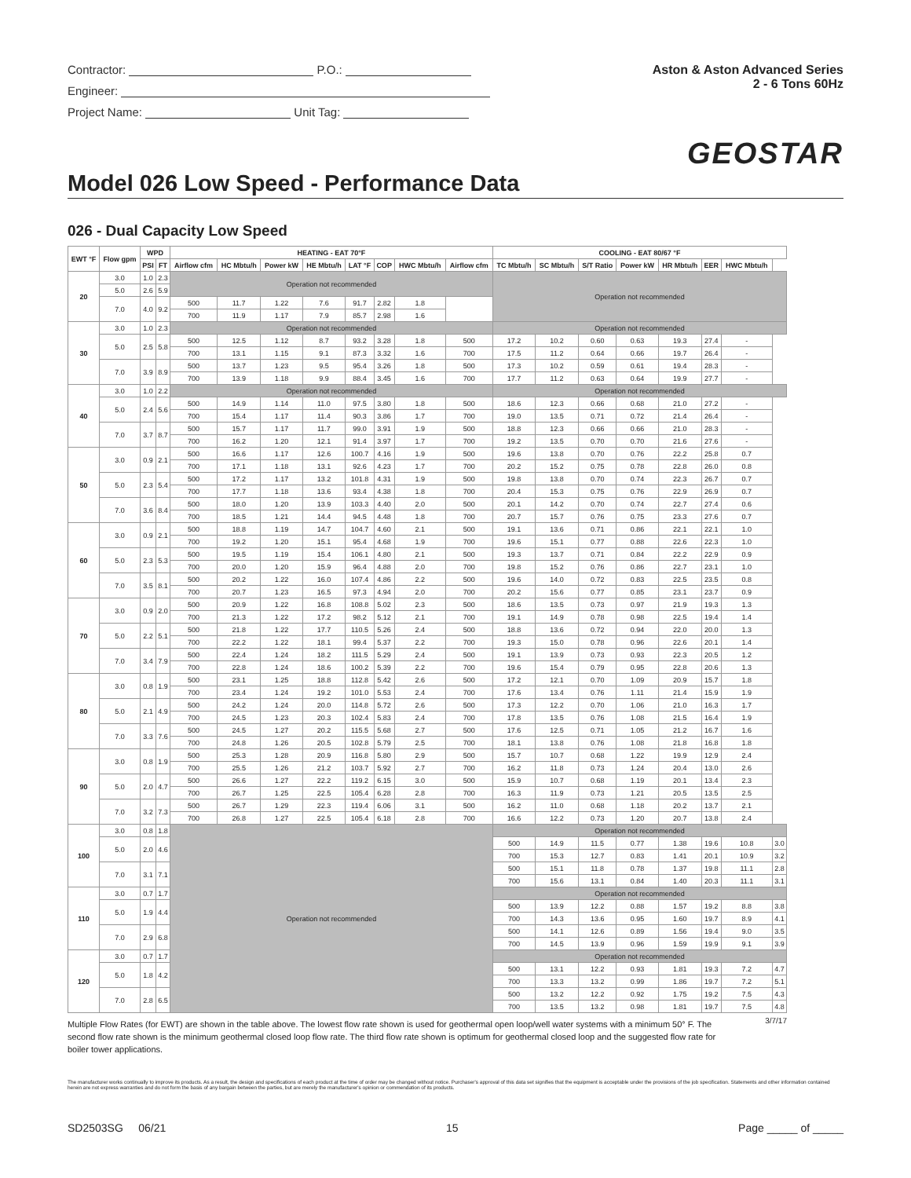Contractor: P.O.:
Engineer:
Project Name: Unit Tag:
Aston & Aston Advanced Series
2 - 6 Tons 60Hz
GEOSTAR
Model 026 Low Speed - Performance Data
026 - Dual Capacity Low Speed
| EWT °F | Flow gpm | WPD | | HEATING - EAT 70°F | | | | | | | | COOLING - EAT 80/67 °F | | | | | | | |
| --- | --- | --- | --- | --- | --- | --- | --- | --- | --- | --- | --- | --- | --- | --- | --- | --- | --- | --- | --- |
| | | PSI | FT | Airflow cfm | HC Mbtu/h | Power kW | HE Mbtu/h | LAT °F | COP | HWC Mbtu/h | Airflow cfm | TC Mbtu/h | SC Mbtu/h | S/T Ratio | Power kW | HR Mbtu/h | EER | HWC Mbtu/h | |
| 20 | 3.0 | 1.0 | 2.3 | Operation not recommended | | | | | | | | Operation not recommended | | | | | | | |
| | 5.0 | 2.6 | 5.9 | | | | | | | | | | | | | | | | |
| | 7.0 | 4.0 | 9.2 | 500 | 11.7 | 1.22 | 7.6 | 91.7 | 2.82 | 1.8 | | | | | | | | | |
| | | | | 700 | 11.9 | 1.17 | 7.9 | 85.7 | 2.98 | 1.6 | | | | | | | | | |
| 30 | 3.0 | 1.0 | 2.3 | Operation not recommended | | | | | | | | Operation not recommended | | | | | | | |
| | 5.0 | 2.5 | 5.8 | 500 | 12.5 | 1.12 | 8.7 | 93.2 | 3.28 | 1.8 | 500 | 17.2 | 10.2 | 0.60 | 0.63 | 19.3 | 27.4 | - | |
| | | | | 700 | 13.1 | 1.15 | 9.1 | 87.3 | 3.32 | 1.6 | 700 | 17.5 | 11.2 | 0.64 | 0.66 | 19.7 | 26.4 | - | |
| | 7.0 | 3.9 | 8.9 | 500 | 13.7 | 1.23 | 9.5 | 95.4 | 3.26 | 1.8 | 500 | 17.3 | 10.2 | 0.59 | 0.61 | 19.4 | 28.3 | - | |
| | | | | 700 | 13.9 | 1.18 | 9.9 | 88.4 | 3.45 | 1.6 | 700 | 17.7 | 11.2 | 0.63 | 0.64 | 19.9 | 27.7 | - | |
| 40 | 3.0 | 1.0 | 2.2 | Operation not recommended | | | | | | | | Operation not recommended | | | | | | | |
| | 5.0 | 2.4 | 5.6 | 500 | 14.9 | 1.14 | 11.0 | 97.5 | 3.80 | 1.8 | 500 | 18.6 | 12.3 | 0.66 | 0.68 | 21.0 | 27.2 | - | |
| | | | | 700 | 15.4 | 1.17 | 11.4 | 90.3 | 3.86 | 1.7 | 700 | 19.0 | 13.5 | 0.71 | 0.72 | 21.4 | 26.4 | - | |
| | 7.0 | 3.7 | 8.7 | 500 | 15.7 | 1.17 | 11.7 | 99.0 | 3.91 | 1.9 | 500 | 18.8 | 12.3 | 0.66 | 0.66 | 21.0 | 28.3 | - | |
| | | | | 700 | 16.2 | 1.20 | 12.1 | 91.4 | 3.97 | 1.7 | 700 | 19.2 | 13.5 | 0.70 | 0.70 | 21.6 | 27.6 | - | |
| 50 | 3.0 | 0.9 | 2.1 | 500 | 16.6 | 1.17 | 12.6 | 100.7 | 4.16 | 1.9 | 500 | 19.6 | 13.8 | 0.70 | 0.76 | 22.2 | 25.8 | 0.7 | |
| | | | | 700 | 17.1 | 1.18 | 13.1 | 92.6 | 4.23 | 1.7 | 700 | 20.2 | 15.2 | 0.75 | 0.78 | 22.8 | 26.0 | 0.8 | |
| | 5.0 | 2.3 | 5.4 | 500 | 17.2 | 1.17 | 13.2 | 101.8 | 4.31 | 1.9 | 500 | 19.8 | 13.8 | 0.70 | 0.74 | 22.3 | 26.7 | 0.7 | |
| | | | | 700 | 17.7 | 1.18 | 13.6 | 93.4 | 4.38 | 1.8 | 700 | 20.4 | 15.3 | 0.75 | 0.76 | 22.9 | 26.9 | 0.7 | |
| | 7.0 | 3.6 | 8.4 | 500 | 18.0 | 1.20 | 13.9 | 103.3 | 4.40 | 2.0 | 500 | 20.1 | 14.2 | 0.70 | 0.74 | 22.7 | 27.4 | 0.6 | |
| | | | | 700 | 18.5 | 1.21 | 14.4 | 94.5 | 4.48 | 1.8 | 700 | 20.7 | 15.7 | 0.76 | 0.75 | 23.3 | 27.6 | 0.7 | |
| 60 | 3.0 | 0.9 | 2.1 | 500 | 18.8 | 1.19 | 14.7 | 104.7 | 4.60 | 2.1 | 500 | 19.1 | 13.6 | 0.71 | 0.86 | 22.1 | 22.1 | 1.0 | |
| | | | | 700 | 19.2 | 1.20 | 15.1 | 95.4 | 4.68 | 1.9 | 700 | 19.6 | 15.1 | 0.77 | 0.88 | 22.6 | 22.3 | 1.0 | |
| | 5.0 | 2.3 | 5.3 | 500 | 19.5 | 1.19 | 15.4 | 106.1 | 4.80 | 2.1 | 500 | 19.3 | 13.7 | 0.71 | 0.84 | 22.2 | 22.9 | 0.9 | |
| | | | | 700 | 20.0 | 1.20 | 15.9 | 96.4 | 4.88 | 2.0 | 700 | 19.8 | 15.2 | 0.76 | 0.86 | 22.7 | 23.1 | 1.0 | |
| | 7.0 | 3.5 | 8.1 | 500 | 20.2 | 1.22 | 16.0 | 107.4 | 4.86 | 2.2 | 500 | 19.6 | 14.0 | 0.72 | 0.83 | 22.5 | 23.5 | 0.8 | |
| | | | | 700 | 20.7 | 1.23 | 16.5 | 97.3 | 4.94 | 2.0 | 700 | 20.2 | 15.6 | 0.77 | 0.85 | 23.1 | 23.7 | 0.9 | |
| 70 | 3.0 | 0.9 | 2.0 | 500 | 20.9 | 1.22 | 16.8 | 108.8 | 5.02 | 2.3 | 500 | 18.6 | 13.5 | 0.73 | 0.97 | 21.9 | 19.3 | 1.3 | |
| | | | | 700 | 21.3 | 1.22 | 17.2 | 98.2 | 5.12 | 2.1 | 700 | 19.1 | 14.9 | 0.78 | 0.98 | 22.5 | 19.4 | 1.4 | |
| | 5.0 | 2.2 | 5.1 | 500 | 21.8 | 1.22 | 17.7 | 110.5 | 5.26 | 2.4 | 500 | 18.8 | 13.6 | 0.72 | 0.94 | 22.0 | 20.0 | 1.3 | |
| | | | | 700 | 22.2 | 1.22 | 18.1 | 99.4 | 5.37 | 2.2 | 700 | 19.3 | 15.0 | 0.78 | 0.96 | 22.6 | 20.1 | 1.4 | |
| | 7.0 | 3.4 | 7.9 | 500 | 22.4 | 1.24 | 18.2 | 111.5 | 5.29 | 2.4 | 500 | 19.1 | 13.9 | 0.73 | 0.93 | 22.3 | 20.5 | 1.2 | |
| | | | | 700 | 22.8 | 1.24 | 18.6 | 100.2 | 5.39 | 2.2 | 700 | 19.6 | 15.4 | 0.79 | 0.95 | 22.8 | 20.6 | 1.3 | |
| 80 | 3.0 | 0.8 | 1.9 | 500 | 23.1 | 1.25 | 18.8 | 112.8 | 5.42 | 2.6 | 500 | 17.2 | 12.1 | 0.70 | 1.09 | 20.9 | 15.7 | 1.8 | |
| | | | | 700 | 23.4 | 1.24 | 19.2 | 101.0 | 5.53 | 2.4 | 700 | 17.6 | 13.4 | 0.76 | 1.11 | 21.4 | 15.9 | 1.9 | |
| | 5.0 | 2.1 | 4.9 | 500 | 24.2 | 1.24 | 20.0 | 114.8 | 5.72 | 2.6 | 500 | 17.3 | 12.2 | 0.70 | 1.06 | 21.0 | 16.3 | 1.7 | |
| | | | | 700 | 24.5 | 1.23 | 20.3 | 102.4 | 5.83 | 2.4 | 700 | 17.8 | 13.5 | 0.76 | 1.08 | 21.5 | 16.4 | 1.9 | |
| | 7.0 | 3.3 | 7.6 | 500 | 24.5 | 1.27 | 20.2 | 115.5 | 5.68 | 2.7 | 500 | 17.6 | 12.5 | 0.71 | 1.05 | 21.2 | 16.7 | 1.6 | |
| | | | | 700 | 24.8 | 1.26 | 20.5 | 102.8 | 5.79 | 2.5 | 700 | 18.1 | 13.8 | 0.76 | 1.08 | 21.8 | 16.8 | 1.8 | |
| 90 | 3.0 | 0.8 | 1.9 | 500 | 25.3 | 1.28 | 20.9 | 116.8 | 5.80 | 2.9 | 500 | 15.7 | 10.7 | 0.68 | 1.22 | 19.9 | 12.9 | 2.4 | |
| | | | | 700 | 25.5 | 1.26 | 21.2 | 103.7 | 5.92 | 2.7 | 700 | 16.2 | 11.8 | 0.73 | 1.24 | 20.4 | 13.0 | 2.6 | |
| | 5.0 | 2.0 | 4.7 | 500 | 26.6 | 1.27 | 22.2 | 119.2 | 6.15 | 3.0 | 500 | 15.9 | 10.7 | 0.68 | 1.19 | 20.1 | 13.4 | 2.3 | |
| | | | | 700 | 26.7 | 1.25 | 22.5 | 105.4 | 6.28 | 2.8 | 700 | 16.3 | 11.9 | 0.73 | 1.21 | 20.5 | 13.5 | 2.5 | |
| | 7.0 | 3.2 | 7.3 | 500 | 26.7 | 1.29 | 22.3 | 119.4 | 6.06 | 3.1 | 500 | 16.2 | 11.0 | 0.68 | 1.18 | 20.2 | 13.7 | 2.1 | |
| | | | | 700 | 26.8 | 1.27 | 22.5 | 105.4 | 6.18 | 2.8 | 700 | 16.6 | 12.2 | 0.73 | 1.20 | 20.7 | 13.8 | 2.4 | |
| 100 | 3.0 | 0.8 | 1.8 | Operation not recommended | | | | | | | | Operation not recommended | | | | | | | |
| | 5.0 | 2.0 | 4.6 | | | | | | | | | 500 | 14.9 | 11.5 | 0.77 | 1.38 | 19.6 | 10.8 | 3.0 |
| | | | | | | | | | | | | 700 | 15.3 | 12.7 | 0.83 | 1.41 | 20.1 | 10.9 | 3.2 |
| | 7.0 | 3.1 | 7.1 | | | | | | | | | 500 | 15.1 | 11.8 | 0.78 | 1.37 | 19.8 | 11.1 | 2.8 |
| | | | | | | | | | | | | 700 | 15.6 | 13.1 | 0.84 | 1.40 | 20.3 | 11.1 | 3.1 |
| 110 | 3.0 | 0.7 | 1.7 | | | | | | | | | Operation not recommended | | | | | | | |
| | 5.0 | 1.9 | 4.4 | | | | | | | | | 500 | 13.9 | 12.2 | 0.88 | 1.57 | 19.2 | 8.8 | 3.8 |
| | | | | | | | | | | | | 700 | 14.3 | 13.6 | 0.95 | 1.60 | 19.7 | 8.9 | 4.1 |
| | 7.0 | 2.9 | 6.8 | | | | | | | | | 500 | 14.1 | 12.6 | 0.89 | 1.56 | 19.4 | 9.0 | 3.5 |
| | | | | | | | | | | | | 700 | 14.5 | 13.9 | 0.96 | 1.59 | 19.9 | 9.1 | 3.9 |
| 120 | 3.0 | 0.7 | 1.7 | | | | | | | | | Operation not recommended | | | | | | | |
| | 5.0 | 1.8 | 4.2 | | | | | | | | | 500 | 13.1 | 12.2 | 0.93 | 1.81 | 19.3 | 7.2 | 4.7 |
| | | | | | | | | | | | | 700 | 13.3 | 13.2 | 0.99 | 1.86 | 19.7 | 7.2 | 5.1 |
| | 7.0 | 2.8 | 6.5 | | | | | | | | | 500 | 13.2 | 12.2 | 0.92 | 1.75 | 19.2 | 7.5 | 4.3 |
| | | | | | | | | | | | | 700 | 13.5 | 13.2 | 0.98 | 1.81 | 19.7 | 7.5 | 4.8 |
Multiple Flow Rates (for EWT) are shown in the table above. The lowest flow rate shown is used for geothermal open loop/well water systems with a minimum 50° F. The second flow rate shown is the minimum geothermal closed loop flow rate. The third flow rate shown is optimum for geothermal closed loop and the suggested flow rate for boiler tower applications.
3/7/17
The manufacturer works continually to improve its products. As a result, the design and specifications of each product at the time of order may be changed without notice. Purchaser's approval of this data set signifies that the equipment is acceptable under the provisions of the job specification. Statements and other information contained herein are not express warranties and do not form the basis of any bargain between the parties, but are merely the manufacturer's opinion or commendation of its products.
SD2503SG 06/21 15 Page _____ of _____